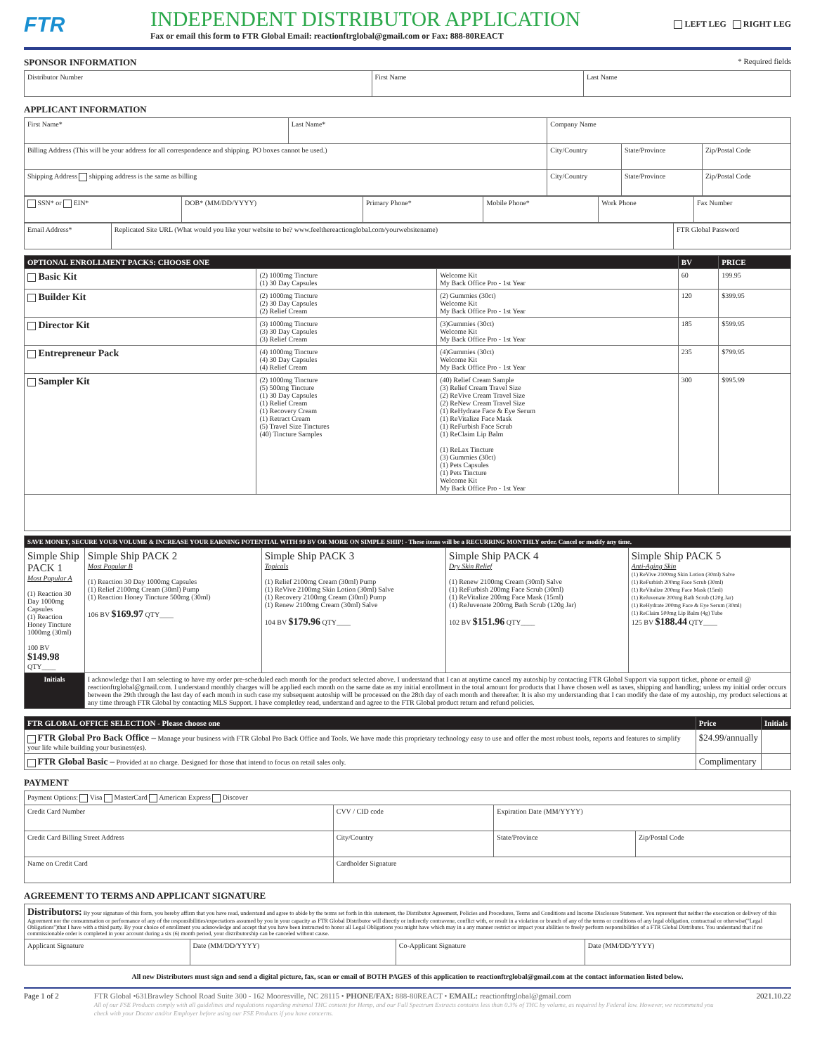FTR
INDEPENDENT DISTRIBUTOR APPLICATION
Fax or email this form to FTR Global Email: reactionftrglobal@gmail.com or Fax: 888-80REACT
LEFT LEG RIGHT LEG
SPONSOR INFORMATION * Required fields
| Distributor Number | First Name | Last Name |
APPLICANT INFORMATION
| First Name* | Last Name* | Company Name | | |
| Billing Address (This will be your address for all correspondence and shipping. PO boxes cannot be used.) | | City/Country | State/Province | Zip/Postal Code |
| Shipping Address shipping address is the same as billing | | City/Country | State/Province | Zip/Postal Code |
| SSN* or EIN* | DOB* (MM/DD/YYYY) | Primary Phone* | Mobile Phone* | Work Phone | Fax Number |
| Email Address* | Replicated Site URL (What would you like your website to be? www.feelthereactionglobal.com/yourwebsitename) | FTR Global Password |
| OPTIONAL ENROLLMENT PACKS: CHOOSE ONE | | | BV | PRICE |
| --- | --- | --- | --- | --- |
| Basic Kit | (2) 1000mg Tincture (1) 30 Day Capsules | Welcome Kit My Back Office Pro - 1st Year | 60 | 199.95 |
| Builder Kit | (2) 1000mg Tincture (2) 30 Day Capsules (2) Relief Cream | (2) Gummies (30ct) Welcome Kit My Back Office Pro - 1st Year | 120 | $399.95 |
| Director Kit | (3) 1000mg Tincture (3) 30 Day Capsules (3) Relief Cream | (3)Gummies (30ct) Welcome Kit My Back Office Pro - 1st Year | 185 | $599.95 |
| Entrepreneur Pack | (4) 1000mg Tincture (4) 30 Day Capsules (4) Relief Cream | (4)Gummies (30ct) Welcome Kit My Back Office Pro - 1st Year | 235 | $799.95 |
| Sampler Kit | (2) 1000mg Tincture (5) 500mg Tincture (1) 30 Day Capsules (1) Relief Cream (1) Recovery Cream (1) Retract Cream (5) Travel Size Tinctures (40) Tincture Samples | (40) Relief Cream Sample (3) Relief Cream Travel Size (2) ReVive Cream Travel Size (2) ReNew Cream Travel Size (1) ReHydrate Face & Eye Serum (1) ReVitalize Face Mask (1) ReFurbish Face Scrub (1) ReClaim Lip Balm (1) ReLax Tincture (3) Gummies (30ct) (1) Pets Capsules (1) Pets Tincture Welcome Kit My Back Office Pro - 1st Year | 300 | $995.99 |
| SAVE MONEY, SECURE YOUR VOLUME & INCREASE YOUR EARNING POTENTIAL WITH 99 BV OR MORE ON SIMPLE SHIP! - These items will be a RECURRING MONTHLY order. Cancel or modify any time. | | | | |
| --- | --- | --- | --- | --- |
| Simple Ship PACK 1 Most Popular A (1) Reaction 30 Day 1000mg Capsules (1) Reaction Honey Tincture 1000mg (30ml) 100 BV $149.98 QTY____ | Simple Ship PACK 2 Most Popular B (1) Reaction 30 Day 1000mg Capsules (1) Relief 2100mg Cream (30ml) Pump (1) Reaction Honey Tincture 500mg (30ml) 106 BV $169.97 QTY____ | Simple Ship PACK 3 Topicals (1) Relief 2100mg Cream (30ml) Pump (1) ReVive 2100mg Skin Lotion (30ml) Salve (1) Recovery 2100mg Cream (30ml) Pump (1) Renew 2100mg Cream (30ml) Salve 104 BV $179.96 QTY____ | Simple Ship PACK 4 Dry Skin Relief (1) Renew 2100mg Cream (30ml) Salve (1) ReFurbish 200mg Face Scrub (30ml) (1) ReVitalize 200mg Face Mask (15ml) (1) ReJuvenate 200mg Bath Scrub (120g Jar) 102 BV $151.96 QTY____ | Simple Ship PACK 5 Anti-Aging Skin (1) ReVive 2100mg Skin Lotion (30ml) Salve (1) ReFurbish 200mg Face Scrub (30ml) (1) ReVitalize 200mg Face Mask (15ml) (1) ReJuvenate 200mg Bath Scrub (120g Jar) (1) ReHydrate 200mg Face & Eye Serum (30ml) (1) ReClaim 500mg Lip Balm (4g) Tube 125 BV $188.44 QTY____ |
| Initials | I acknowledge that I am selecting to have my order pre-scheduled each month for the product selected above. I understand that I can at anytime cancel my autoship by contacting FTR Global Support via support ticket, phone or email @ reactionftrglobal@gmail.com. I understand monthly charges will be applied each month on the same date as my initial enrollment in the total amount for products that I have chosen well as taxes, shipping and handling; unless my initial order occurs between the 29th through the last day of each month in such case my subsequent autoship will be processed on the 28th day of each month and thereafter. It is also my understanding that I can modify the date of my autoship, my product selections at any time through FTR Global by contacting MLS Support. I have completley read, understand and agree to the FTR Global product return and refund policies. | | | |
| FTR GLOBAL OFFICE SELECTION - Please choose one | Price | Initials |
| --- | --- | --- |
| FTR Global Pro Back Office – Manage your business with FTR Global Pro Back Office and Tools. We have made this proprietary technology easy to use and offer the most robust tools, reports and features to simplify your life while building your business(es). | $24.99/annually | |
| FTR Global Basic – Provided at no charge. Designed for those that intend to focus on retail sales only. | Complimentary | |
PAYMENT
| Payment Options: Visa MasterCard American Express Discover | | | |
| Credit Card Number | CVV / CID code | Expiration Date (MM/YYYY) | |
| Credit Card Billing Street Address | City/Country | State/Province | Zip/Postal Code |
| Name on Credit Card | Cardholder Signature | | |
AGREEMENT TO TERMS AND APPLICANT SIGNATURE
| Distributors: By your signature of this form, you hereby affirm that you have read, understand and agree to abide by the terms set forth in this statement, the Distributor Agreement, Policies and Procedures, Terms and Conditions and Income Disclosure Statement. You represent that neither the execution or delivery of this Agreement nor the consummation or performance of any of the responsibilities/expectations assumed by you in your capacity as FTR Global Distributor will directly or indirectly contravene, conflict with, or result in a violation or branch of any of the terms or conditions of any legal obligation, contractual or otherwise("Legal Obligations")that I have with a third party. By your choice of enrollment you acknowledge and accept that you have been instructed to honor all Legal Obligations you might have which may in a any manner restrict or impact your abilities to freely perform responsibilities of a FTR Global Distributor. You understand that if no commissionable order is completed in your account during a six (6) month period, your distributorship can be canceled without cause. | | | |
| Applicant Signature | Date (MM/DD/YYYY) | Co-Applicant Signature | Date (MM/DD/YYYY) |
All new Distributors must sign and send a digital picture, fax, scan or email of BOTH PAGES of this application to reactionftrglobal@gmail.com at the contact information listed below.
Page 1 of 2 FTR Global •631Brawley School Road Suite 300 - 162 Mooresville, NC 28115 • PHONE/FAX: 888-80REACT • EMAIL: reactionftrglobal@gmail.com
All of our FSE Products comply with all guidelines and regulations regarding minimal THC content for Hemp, and our Full Spectrum Extracts contains less than 0.3% of THC by volume, as required by Federal law. However, we recommend you check with your Doctor and/or Employer before using our FSE Products if you have concerns.
2021.10.22